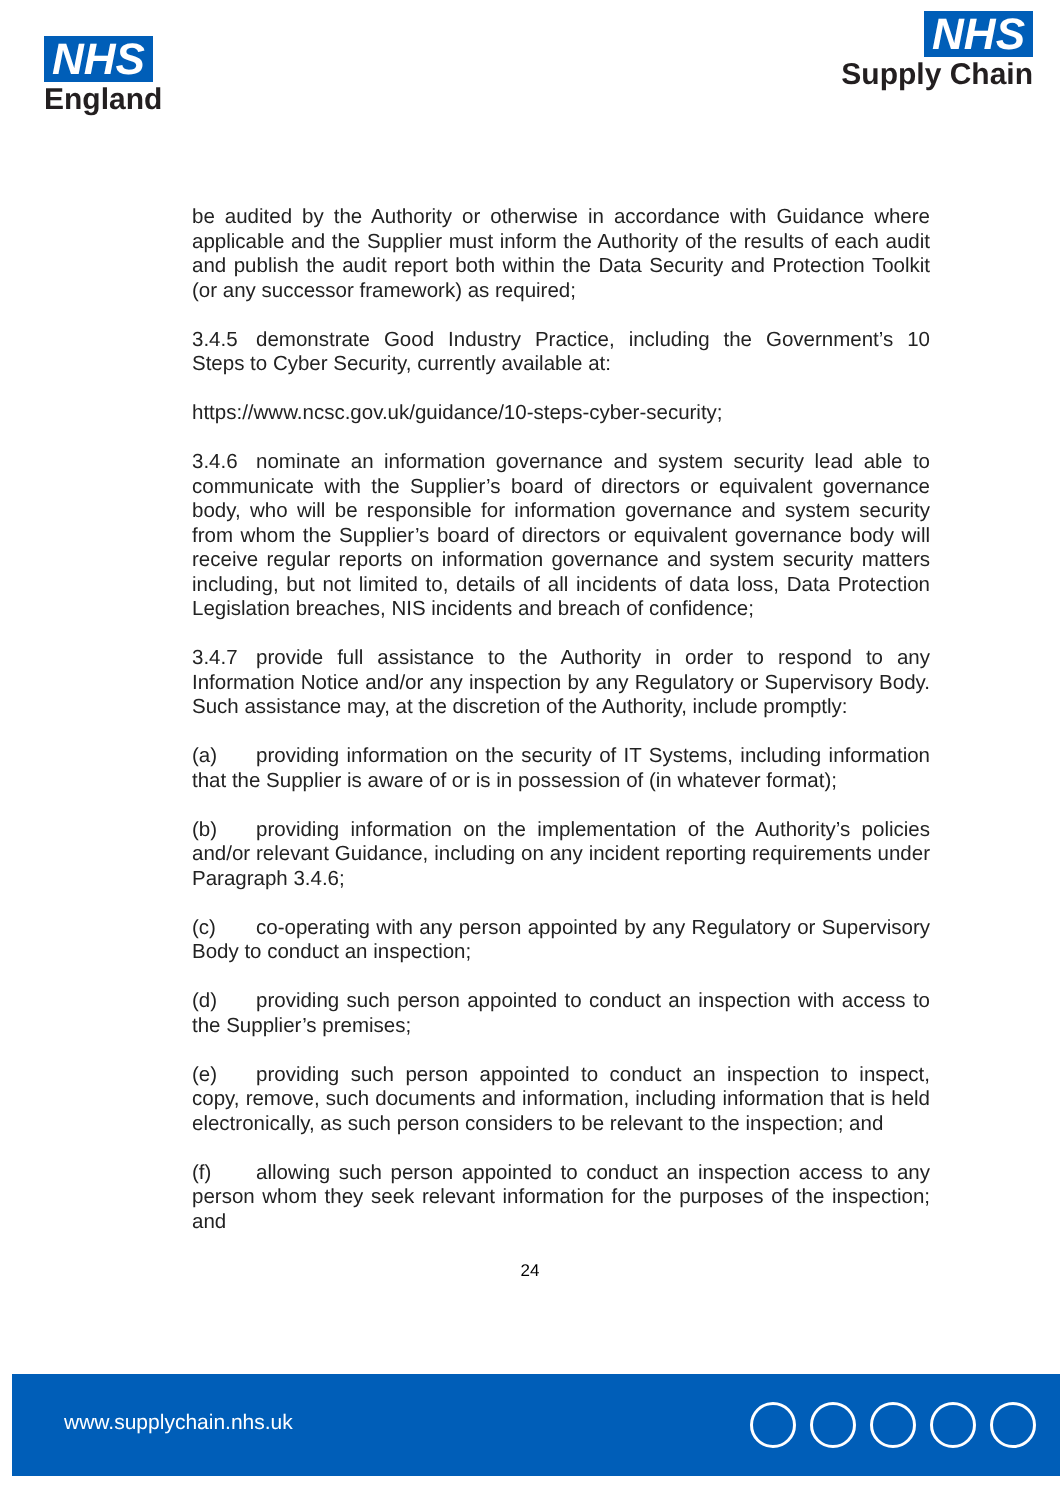NHS
England
NHS
Supply Chain
be audited by the Authority or otherwise in accordance with Guidance where applicable and the Supplier must inform the Authority of the results of each audit and publish the audit report both within the Data Security and Protection Toolkit (or any successor framework) as required;
3.4.5 demonstrate Good Industry Practice, including the Government’s 10 Steps to Cyber Security, currently available at:
https://www.ncsc.gov.uk/guidance/10-steps-cyber-security;
3.4.6 nominate an information governance and system security lead able to communicate with the Supplier’s board of directors or equivalent governance body, who will be responsible for information governance and system security from whom the Supplier’s board of directors or equivalent governance body will receive regular reports on information governance and system security matters including, but not limited to, details of all incidents of data loss, Data Protection Legislation breaches, NIS incidents and breach of confidence;
3.4.7 provide full assistance to the Authority in order to respond to any Information Notice and/or any inspection by any Regulatory or Supervisory Body. Such assistance may, at the discretion of the Authority, include promptly:
(a) providing information on the security of IT Systems, including information that the Supplier is aware of or is in possession of (in whatever format);
(b) providing information on the implementation of the Authority’s policies and/or relevant Guidance, including on any incident reporting requirements under Paragraph 3.4.6;
(c) co-operating with any person appointed by any Regulatory or Supervisory Body to conduct an inspection;
(d) providing such person appointed to conduct an inspection with access to the Supplier’s premises;
(e) providing such person appointed to conduct an inspection to inspect, copy, remove, such documents and information, including information that is held electronically, as such person considers to be relevant to the inspection; and
(f) allowing such person appointed to conduct an inspection access to any person whom they seek relevant information for the purposes of the inspection; and
24
www.supplychain.nhs.uk